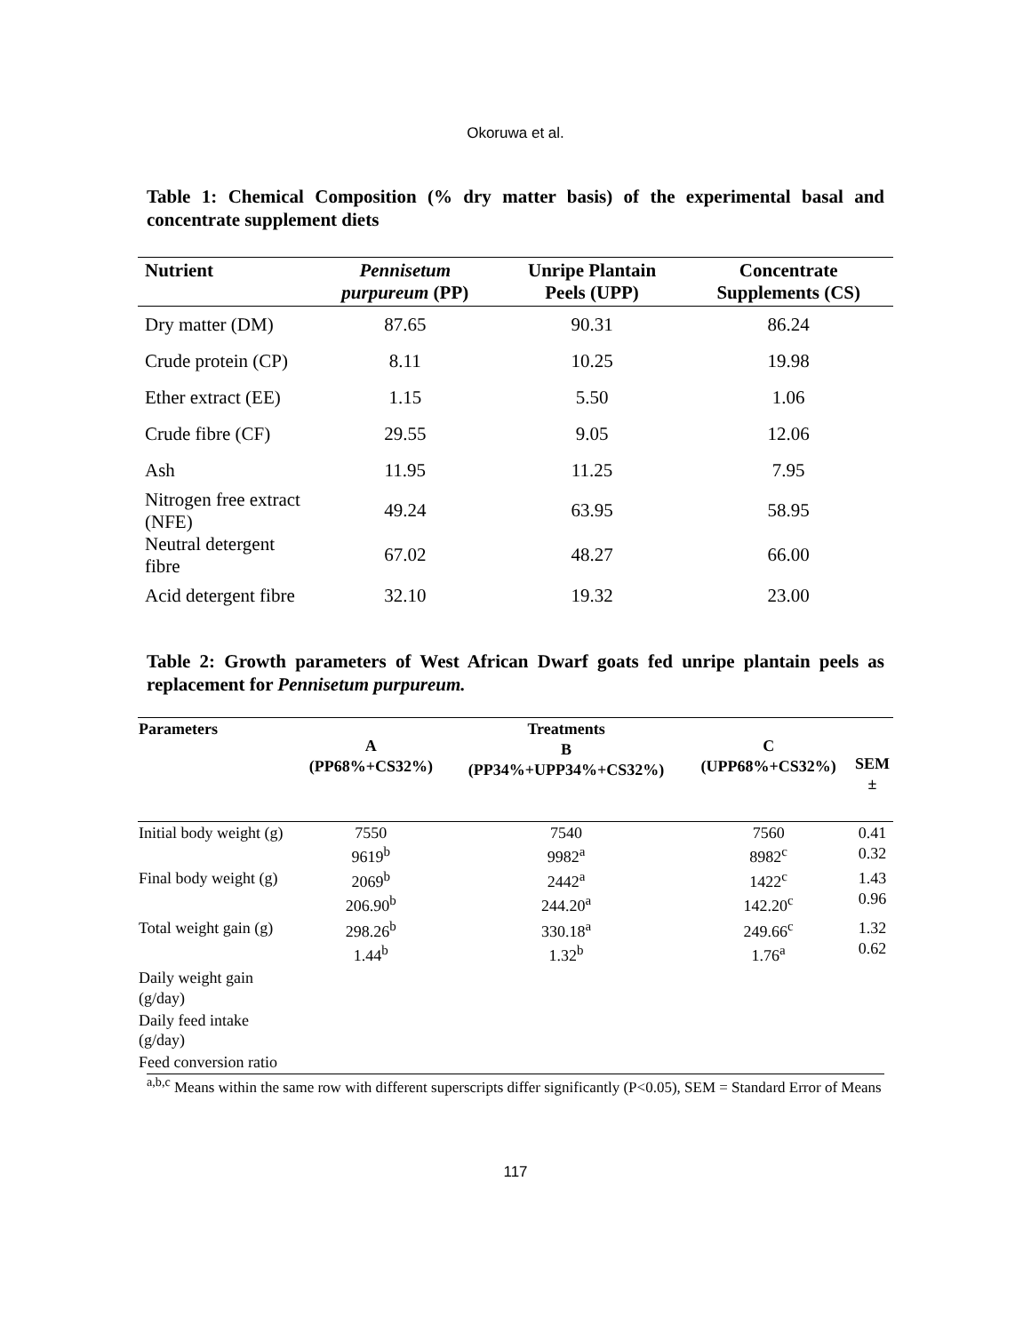Okoruwa et al.
Table 1: Chemical Composition (% dry matter basis) of the experimental basal and concentrate supplement diets
| Nutrient | Pennisetum purpureum (PP) | Unripe Plantain Peels (UPP) | Concentrate Supplements (CS) |
| --- | --- | --- | --- |
| Dry matter (DM) | 87.65 | 90.31 | 86.24 |
| Crude protein (CP) | 8.11 | 10.25 | 19.98 |
| Ether extract (EE) | 1.15 | 5.50 | 1.06 |
| Crude fibre (CF) | 29.55 | 9.05 | 12.06 |
| Ash | 11.95 | 11.25 | 7.95 |
| Nitrogen free extract (NFE) | 49.24 | 63.95 | 58.95 |
| Neutral detergent fibre | 67.02 | 48.27 | 66.00 |
| Acid detergent fibre | 32.10 | 19.32 | 23.00 |
Table 2: Growth parameters of West African Dwarf goats fed unripe plantain peels as replacement for Pennisetum purpureum.
| Parameters | A (PP68%+CS32%) | Treatments B (PP34%+UPP34%+CS32%) | C (UPP68%+CS32%) | SEM ± |
| --- | --- | --- | --- | --- |
| Initial body weight (g) | 7550 9619<sup>b</sup> | 7540 9982<sup>a</sup> | 7560 8982<sup>c</sup> | 0.41 0.32 |
| Final body weight (g) | 2069<sup>b</sup> 206.90<sup>b</sup> | 2442<sup>a</sup> 244.20<sup>a</sup> | 1422<sup>c</sup> 142.20<sup>c</sup> | 1.43 0.96 |
| Total weight gain (g) | 298.26<sup>b</sup> 1.44<sup>b</sup> | 330.18<sup>a</sup> 1.32<sup>b</sup> | 249.66<sup>c</sup> 1.76<sup>a</sup> | 1.32 0.62 |
| Daily weight gain (g/day) | | | | |
| Daily feed intake (g/day) | | | | |
| Feed conversion ratio | | | | |
<sup>a,b,c</sup> Means within the same row with different superscripts differ significantly (P<0.05), SEM = Standard Error of Means
117